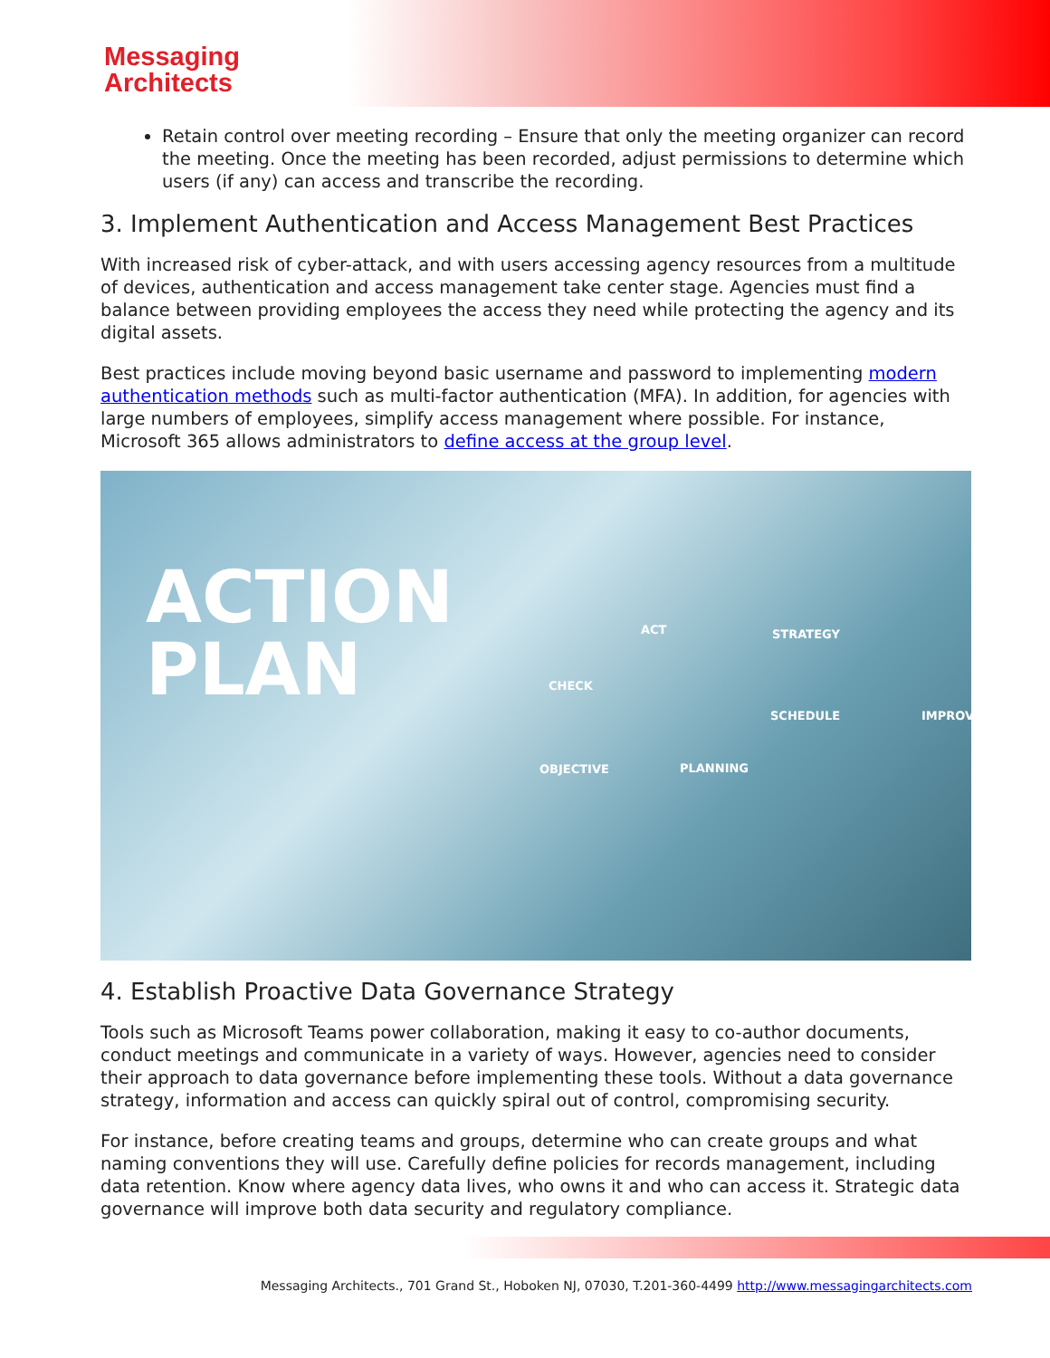Messaging
Architects
Retain control over meeting recording – Ensure that only the meeting organizer can record the meeting. Once the meeting has been recorded, adjust permissions to determine which users (if any) can access and transcribe the recording.
3. Implement Authentication and Access Management Best Practices
With increased risk of cyber-attack, and with users accessing agency resources from a multitude of devices, authentication and access management take center stage. Agencies must find a balance between providing employees the access they need while protecting the agency and its digital assets.
Best practices include moving beyond basic username and password to implementing modern authentication methods such as multi-factor authentication (MFA). In addition, for agencies with large numbers of employees, simplify access management where possible. For instance, Microsoft 365 allows administrators to define access at the group level.
ACTION
PLAN
ACT STRATEGY
CHECK
SCHEDULE IMPROVE
OBJECTIVE PLANNING
4. Establish Proactive Data Governance Strategy
Tools such as Microsoft Teams power collaboration, making it easy to co-author documents, conduct meetings and communicate in a variety of ways. However, agencies need to consider their approach to data governance before implementing these tools. Without a data governance strategy, information and access can quickly spiral out of control, compromising security.
For instance, before creating teams and groups, determine who can create groups and what naming conventions they will use. Carefully define policies for records management, including data retention. Know where agency data lives, who owns it and who can access it. Strategic data governance will improve both data security and regulatory compliance.
Messaging Architects., 701 Grand St., Hoboken NJ, 07030, T.201-360-4499 http://www.messagingarchitects.com